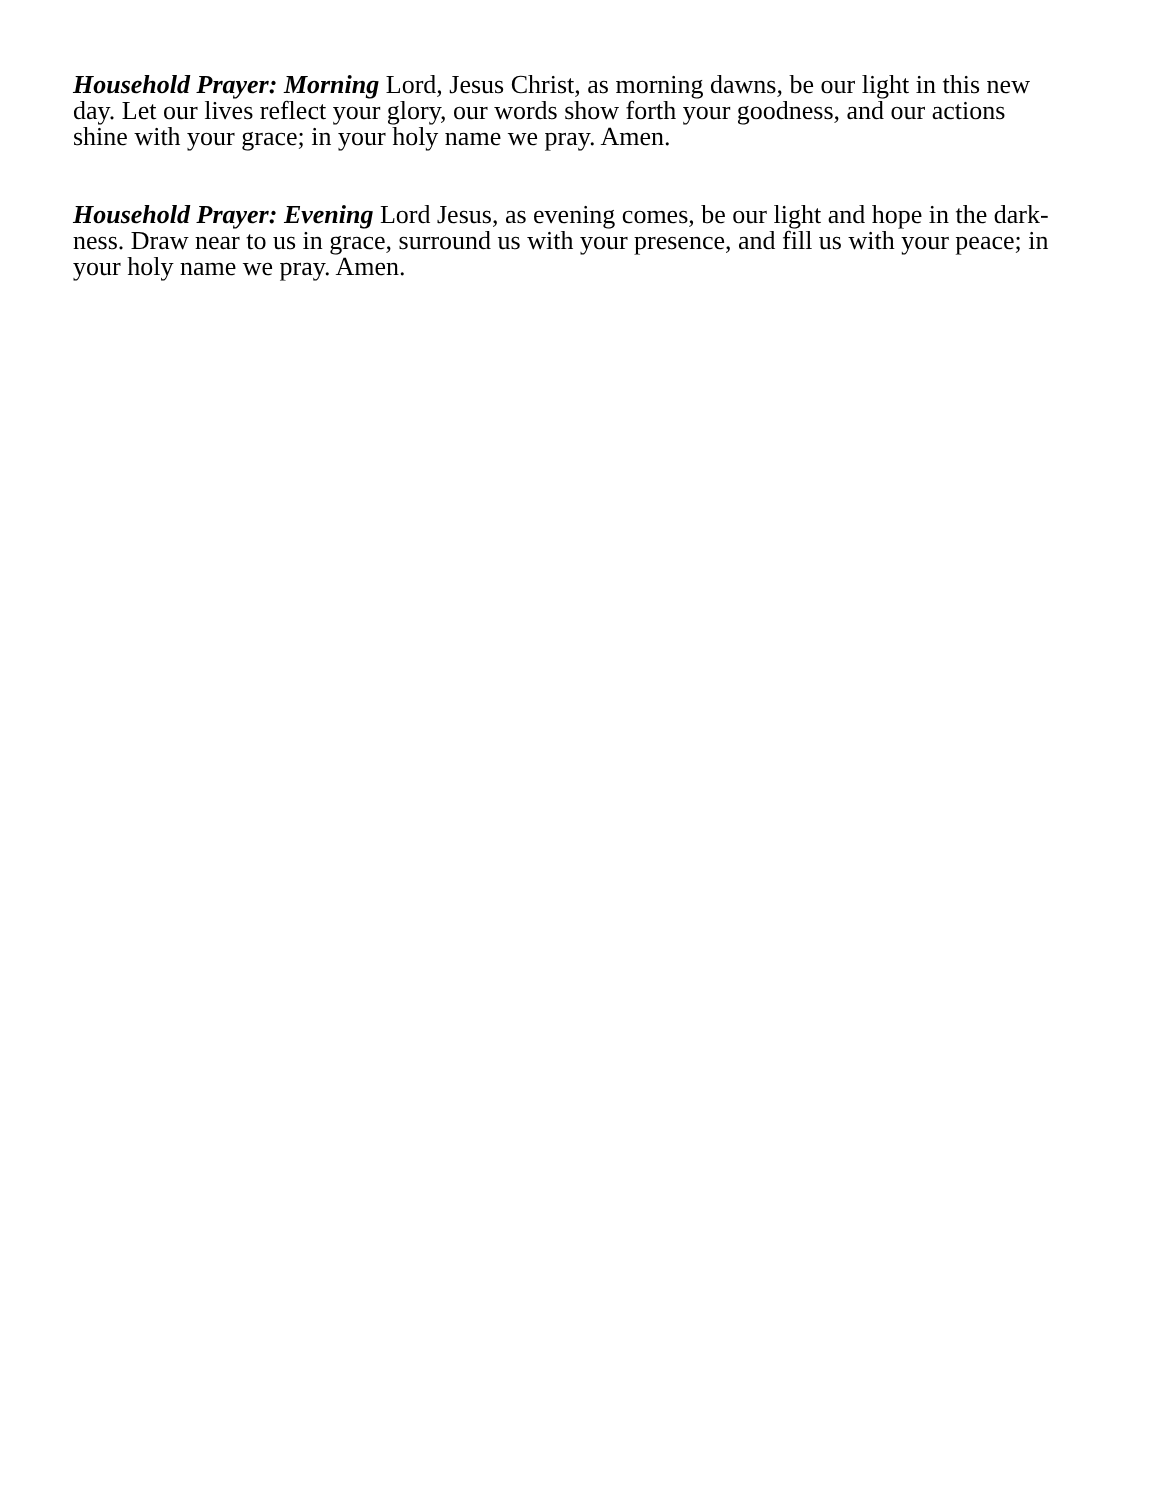Household Prayer: Morning Lord, Jesus Christ, as morning dawns, be our light in this new
day. Let our lives reflect your glory, our words show forth your goodness, and our actions
shine with your grace; in your holy name we pray. Amen.
Household Prayer: Evening Lord Jesus, as evening comes, be our light and hope in the dark-
ness. Draw near to us in grace, surround us with your presence, and fill us with your peace; in
your holy name we pray. Amen.